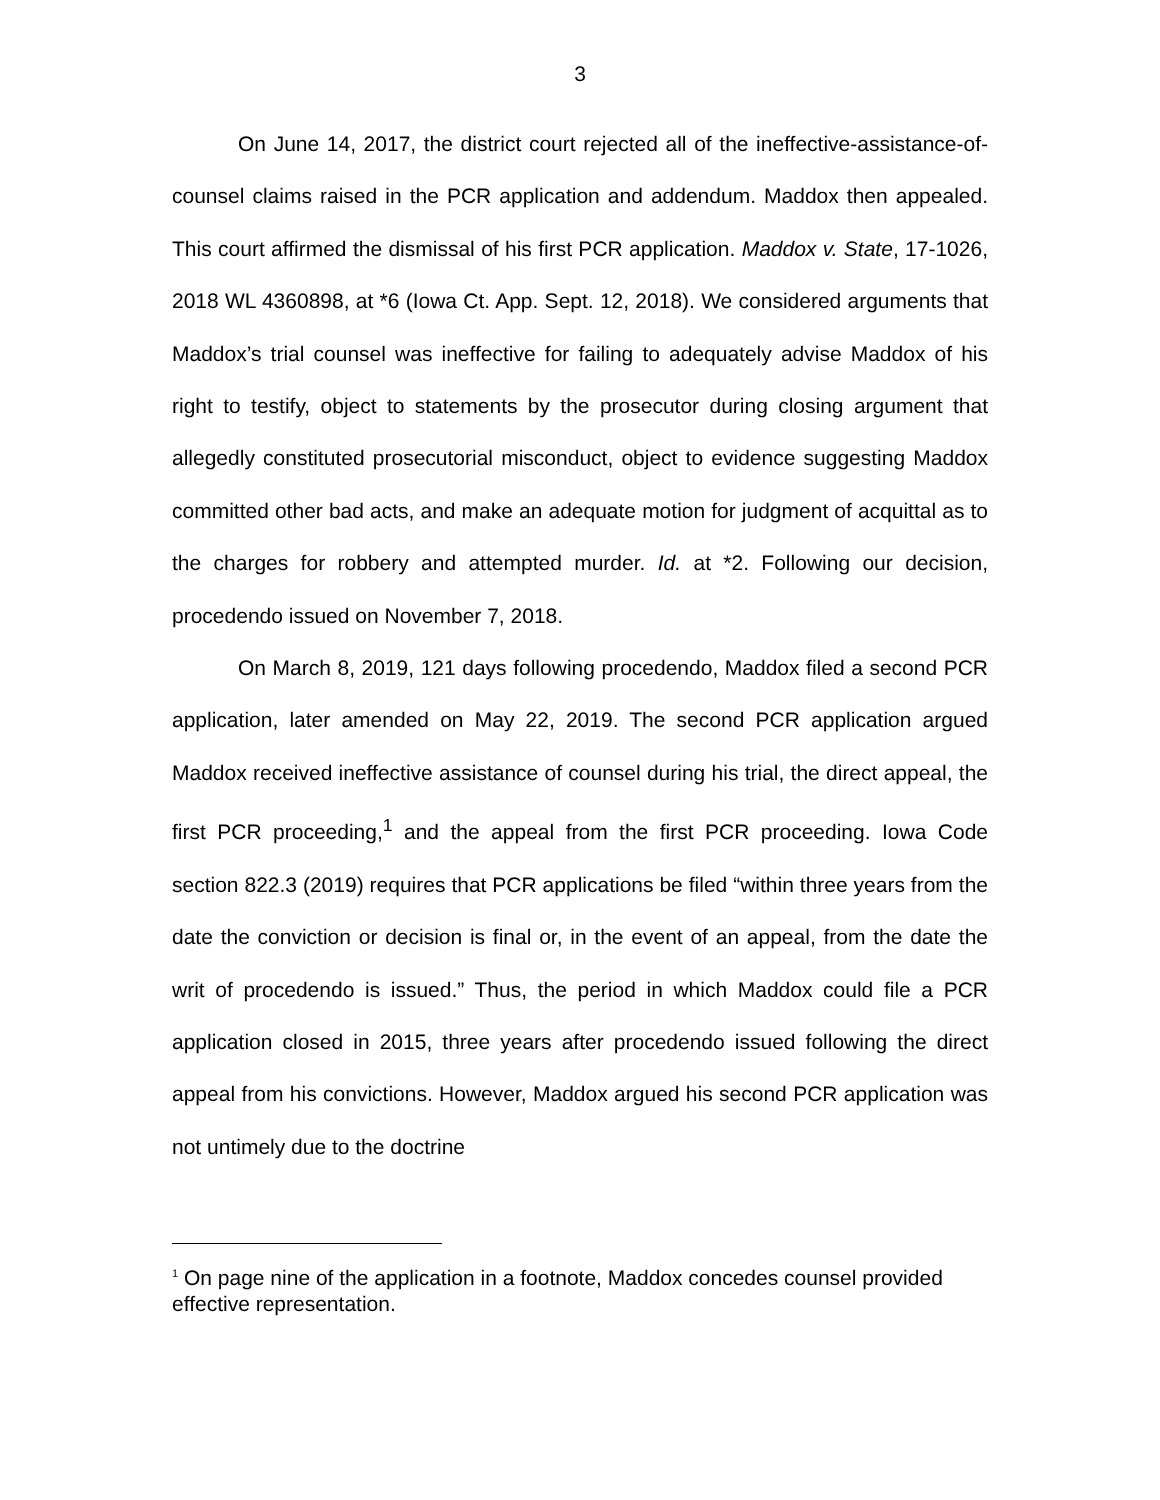3
On June 14, 2017, the district court rejected all of the ineffective-assistance-of-counsel claims raised in the PCR application and addendum. Maddox then appealed. This court affirmed the dismissal of his first PCR application. Maddox v. State, 17-1026, 2018 WL 4360898, at *6 (Iowa Ct. App. Sept. 12, 2018). We considered arguments that Maddox’s trial counsel was ineffective for failing to adequately advise Maddox of his right to testify, object to statements by the prosecutor during closing argument that allegedly constituted prosecutorial misconduct, object to evidence suggesting Maddox committed other bad acts, and make an adequate motion for judgment of acquittal as to the charges for robbery and attempted murder. Id. at *2. Following our decision, procedendo issued on November 7, 2018.
On March 8, 2019, 121 days following procedendo, Maddox filed a second PCR application, later amended on May 22, 2019. The second PCR application argued Maddox received ineffective assistance of counsel during his trial, the direct appeal, the first PCR proceeding,<sup>1</sup> and the appeal from the first PCR proceeding. Iowa Code section 822.3 (2019) requires that PCR applications be filed “within three years from the date the conviction or decision is final or, in the event of an appeal, from the date the writ of procedendo is issued.” Thus, the period in which Maddox could file a PCR application closed in 2015, three years after procedendo issued following the direct appeal from his convictions. However, Maddox argued his second PCR application was not untimely due to the doctrine
<sup>1</sup> On page nine of the application in a footnote, Maddox concedes counsel provided effective representation.